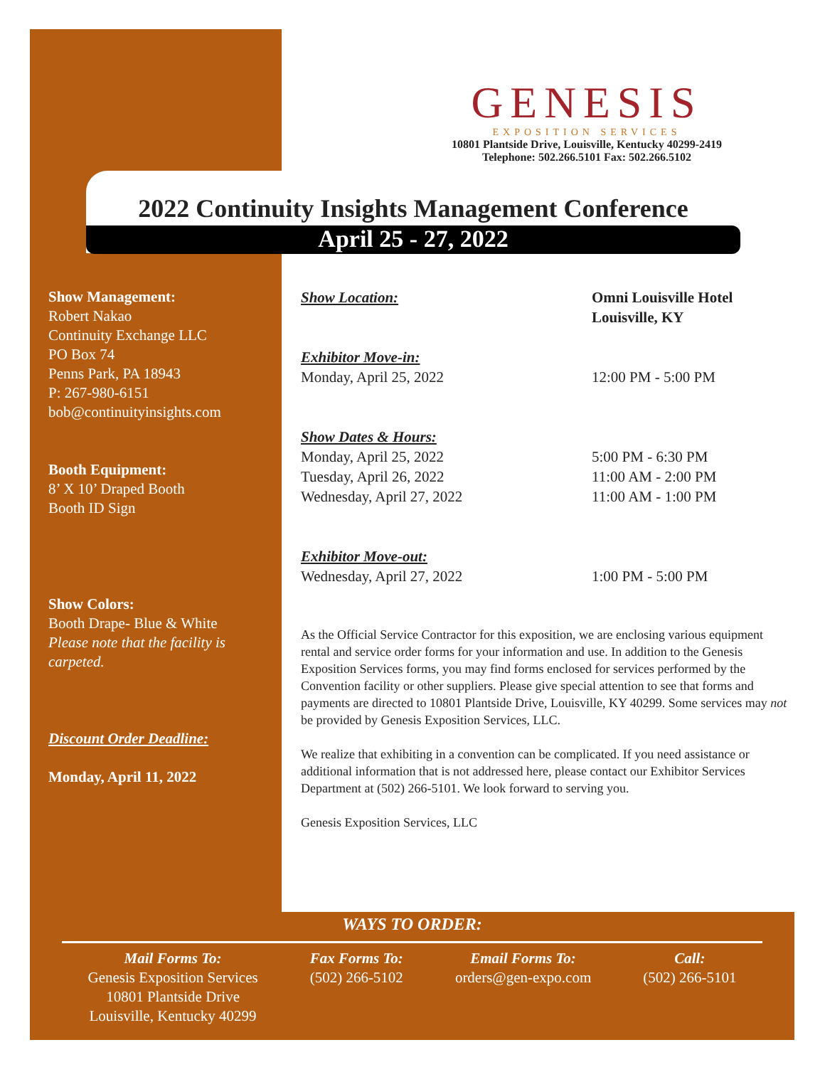GENESIS
EXPOSITION SERVICES
10801 Plantside Drive, Louisville, Kentucky 40299-2419
Telephone: 502.266.5101 Fax: 502.266.5102
2022 Continuity Insights Management Conference
April 25 - 27, 2022
Show Management:
Robert Nakao
Continuity Exchange LLC
PO Box 74
Penns Park, PA 18943
P: 267-980-6151
bob@continuityinsights.com
Booth Equipment:
8’ X 10’ Draped Booth
Booth ID Sign
Show Colors:
Booth Drape- Blue & White
Please note that the facility is carpeted.
Discount Order Deadline:
Monday, April 11, 2022
Show Location: Omni Louisville Hotel
Louisville, KY
Exhibitor Move-in:
Monday, April 25, 2022 12:00 PM - 5:00 PM
Show Dates & Hours:
Monday, April 25, 2022 5:00 PM - 6:30 PM
Tuesday, April 26, 2022 11:00 AM - 2:00 PM
Wednesday, April 27, 2022 11:00 AM - 1:00 PM
Exhibitor Move-out:
Wednesday, April 27, 2022 1:00 PM - 5:00 PM
As the Official Service Contractor for this exposition, we are enclosing various equipment rental and service order forms for your information and use. In addition to the Genesis Exposition Services forms, you may find forms enclosed for services performed by the Convention facility or other suppliers. Please give special attention to see that forms and payments are directed to 10801 Plantside Drive, Louisville, KY 40299. Some services may not be provided by Genesis Exposition Services, LLC.
We realize that exhibiting in a convention can be complicated. If you need assistance or additional information that is not addressed here, please contact our Exhibitor Services Department at (502) 266-5101. We look forward to serving you.
Genesis Exposition Services, LLC
WAYS TO ORDER:
Mail Forms To:
Genesis Exposition Services
10801 Plantside Drive
Louisville, Kentucky 40299
Fax Forms To:
(502) 266-5102
Email Forms To:
orders@gen-expo.com
Call:
(502) 266-5101